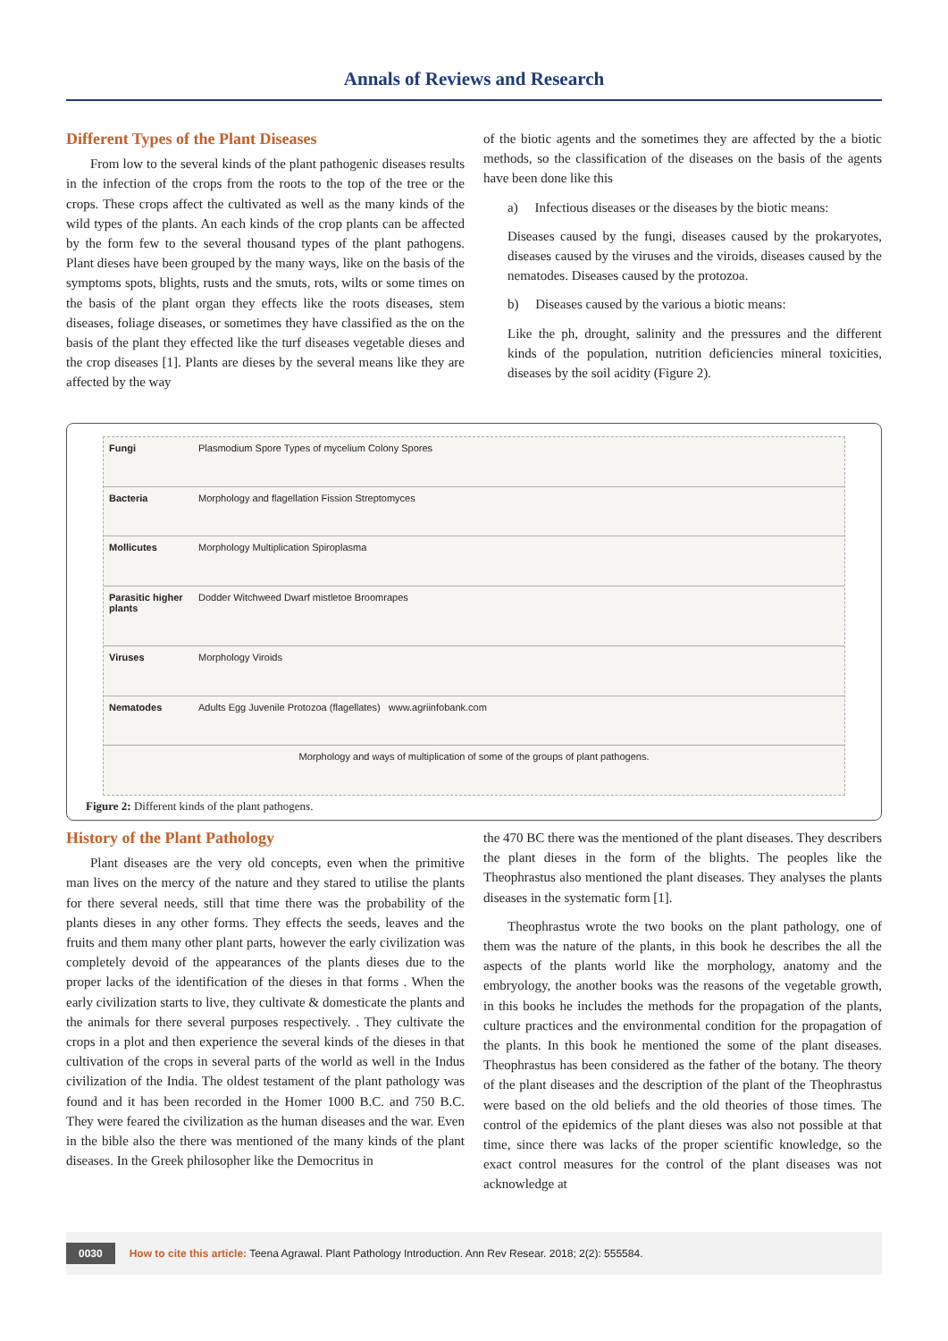Annals of Reviews and Research
Different Types of the Plant Diseases
From low to the several kinds of the plant pathogenic diseases results in the infection of the crops from the roots to the top of the tree or the crops. These crops affect the cultivated as well as the many kinds of the wild types of the plants. An each kinds of the crop plants can be affected by the form few to the several thousand types of the plant pathogens. Plant dieses have been grouped by the many ways, like on the basis of the symptoms spots, blights, rusts and the smuts, rots, wilts or some times on the basis of the plant organ they effects like the roots diseases, stem diseases, foliage diseases, or sometimes they have classified as the on the basis of the plant they effected like the turf diseases vegetable dieses and the crop diseases [1]. Plants are dieses by the several means like they are affected by the way
of the biotic agents and the sometimes they are affected by the a biotic methods, so the classification of the diseases on the basis of the agents have been done like this
a) Infectious diseases or the diseases by the biotic means:
Diseases caused by the fungi, diseases caused by the prokaryotes, diseases caused by the viruses and the viroids, diseases caused by the nematodes. Diseases caused by the protozoa.
b) Diseases caused by the various a biotic means:
Like the ph, drought, salinity and the pressures and the different kinds of the population, nutrition deficiencies mineral toxicities, diseases by the soil acidity (Figure 2).
Fungi
Plasmodium Spore Types of mycelium Colony Spores
Bacteria
Morphology and flagellation Fission Streptomyces
Mollicutes
Morphology Multiplication Spiroplasma
Parasitic higher plants
Dodder Witchweed Dwarf mistletoe Broomrapes
Viruses
Morphology Viroids
Nematodes
Adults Egg Juvenile Protozoa (flagellates) www.agriinfobank.com
Morphology and ways of multiplication of some of the groups of plant pathogens.
Figure 2: Different kinds of the plant pathogens.
History of the Plant Pathology
Plant diseases are the very old concepts, even when the primitive man lives on the mercy of the nature and they stared to utilise the plants for there several needs, still that time there was the probability of the plants dieses in any other forms. They effects the seeds, leaves and the fruits and them many other plant parts, however the early civilization was completely devoid of the appearances of the plants dieses due to the proper lacks of the identification of the dieses in that forms . When the early civilization starts to live, they cultivate & domesticate the plants and the animals for there several purposes respectively. . They cultivate the crops in a plot and then experience the several kinds of the dieses in that cultivation of the crops in several parts of the world as well in the Indus civilization of the India. The oldest testament of the plant pathology was found and it has been recorded in the Homer 1000 B.C. and 750 B.C. They were feared the civilization as the human diseases and the war. Even in the bible also the there was mentioned of the many kinds of the plant diseases. In the Greek philosopher like the Democritus in
the 470 BC there was the mentioned of the plant diseases. They describers the plant dieses in the form of the blights. The peoples like the Theophrastus also mentioned the plant diseases. They analyses the plants diseases in the systematic form [1].
Theophrastus wrote the two books on the plant pathology, one of them was the nature of the plants, in this book he describes the all the aspects of the plants world like the morphology, anatomy and the embryology, the another books was the reasons of the vegetable growth, in this books he includes the methods for the propagation of the plants, culture practices and the environmental condition for the propagation of the plants. In this book he mentioned the some of the plant diseases. Theophrastus has been considered as the father of the botany. The theory of the plant diseases and the description of the plant of the Theophrastus were based on the old beliefs and the old theories of those times. The control of the epidemics of the plant dieses was also not possible at that time, since there was lacks of the proper scientific knowledge, so the exact control measures for the control of the plant diseases was not acknowledge at
0030 How to cite this article: Teena Agrawal. Plant Pathology Introduction. Ann Rev Resear. 2018; 2(2): 555584.